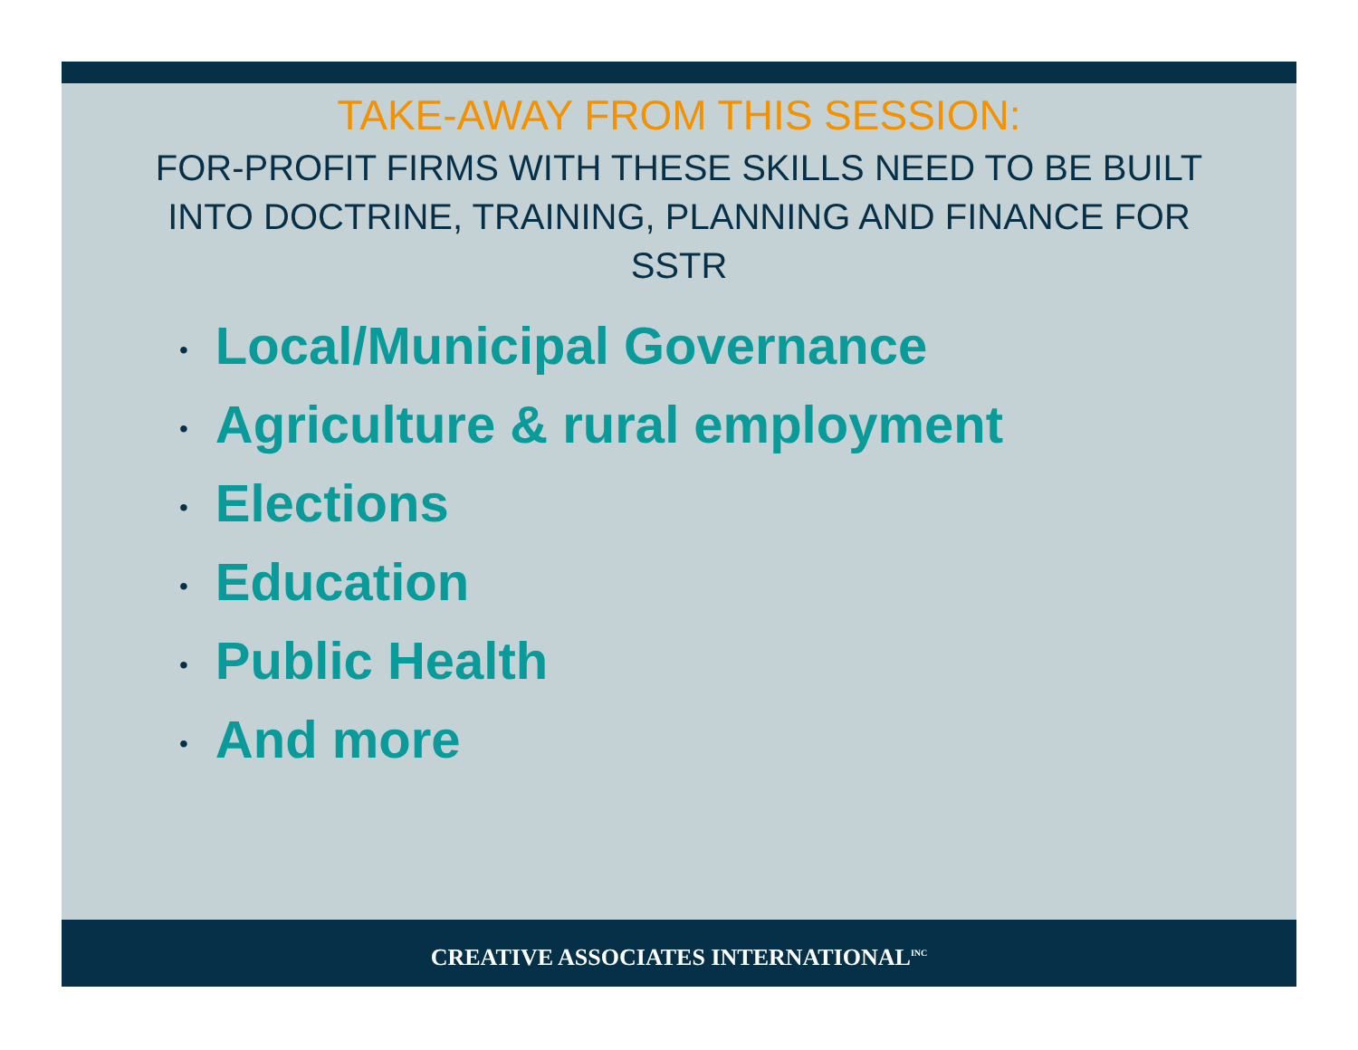TAKE-AWAY FROM THIS SESSION:
FOR-PROFIT FIRMS WITH THESE SKILLS NEED TO BE BUILT INTO DOCTRINE, TRAINING, PLANNING AND FINANCE FOR SSTR
• Local/Municipal Governance
• Agriculture & rural employment
• Elections
• Education
• Public Health
• And more
CREATIVE ASSOCIATES INTERNATIONAL<sup>INC</sup>